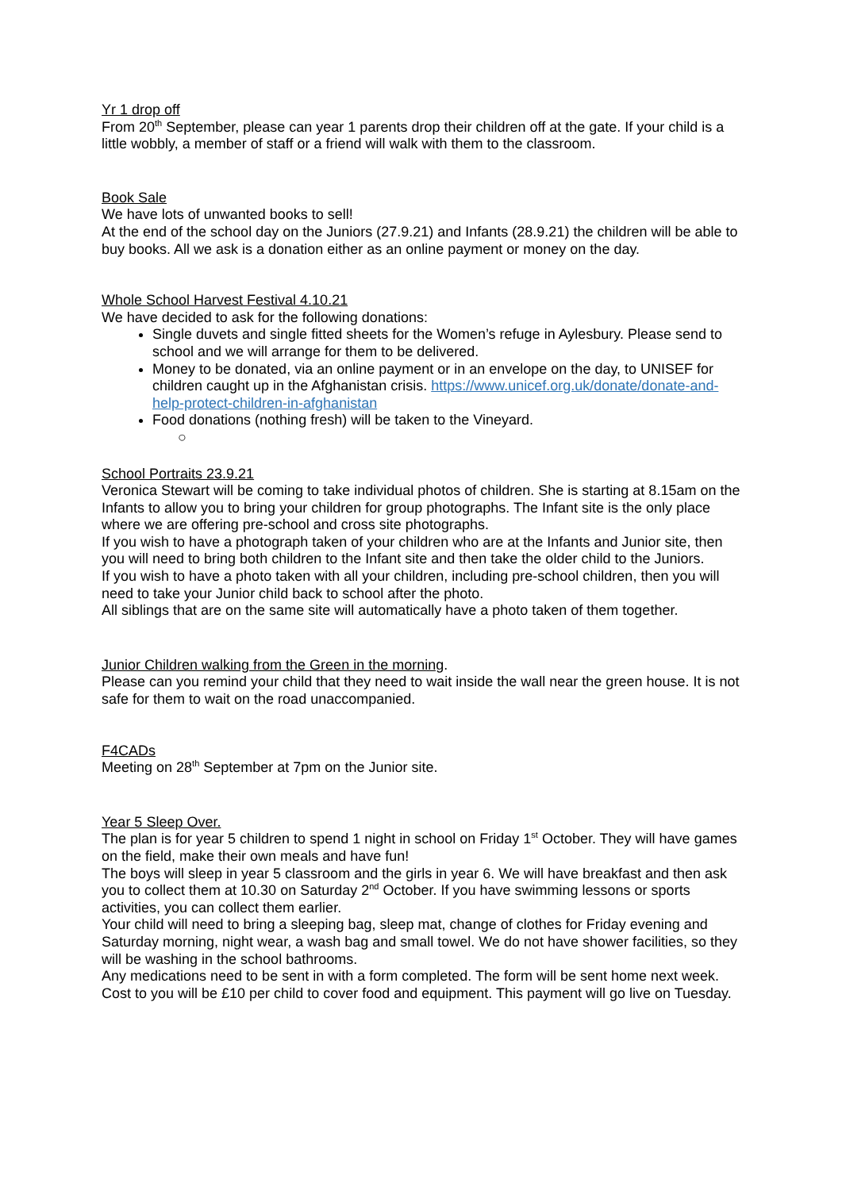Yr 1 drop off
From 20<sup>th</sup> September, please can year 1 parents drop their children off at the gate. If your child is a little wobbly, a member of staff or a friend will walk with them to the classroom.
Book Sale
We have lots of unwanted books to sell!
At the end of the school day on the Juniors (27.9.21) and Infants (28.9.21) the children will be able to buy books. All we ask is a donation either as an online payment or money on the day.
Whole School Harvest Festival 4.10.21
We have decided to ask for the following donations:
Single duvets and single fitted sheets for the Women’s refuge in Aylesbury. Please send to school and we will arrange for them to be delivered.
Money to be donated, via an online payment or in an envelope on the day, to UNISEF for children caught up in the Afghanistan crisis. https://www.unicef.org.uk/donate/donate-and-help-protect-children-in-afghanistan
Food donations (nothing fresh) will be taken to the Vineyard.
○
School Portraits 23.9.21
Veronica Stewart will be coming to take individual photos of children. She is starting at 8.15am on the Infants to allow you to bring your children for group photographs. The Infant site is the only place where we are offering pre-school and cross site photographs.
If you wish to have a photograph taken of your children who are at the Infants and Junior site, then you will need to bring both children to the Infant site and then take the older child to the Juniors.
If you wish to have a photo taken with all your children, including pre-school children, then you will need to take your Junior child back to school after the photo.
All siblings that are on the same site will automatically have a photo taken of them together.
Junior Children walking from the Green in the morning.
Please can you remind your child that they need to wait inside the wall near the green house. It is not safe for them to wait on the road unaccompanied.
F4CADs
Meeting on 28<sup>th</sup> September at 7pm on the Junior site.
Year 5 Sleep Over.
The plan is for year 5 children to spend 1 night in school on Friday 1<sup>st</sup> October. They will have games on the field, make their own meals and have fun!
The boys will sleep in year 5 classroom and the girls in year 6. We will have breakfast and then ask you to collect them at 10.30 on Saturday 2<sup>nd</sup> October. If you have swimming lessons or sports activities, you can collect them earlier.
Your child will need to bring a sleeping bag, sleep mat, change of clothes for Friday evening and Saturday morning, night wear, a wash bag and small towel. We do not have shower facilities, so they will be washing in the school bathrooms.
Any medications need to be sent in with a form completed. The form will be sent home next week.
Cost to you will be £10 per child to cover food and equipment. This payment will go live on Tuesday.